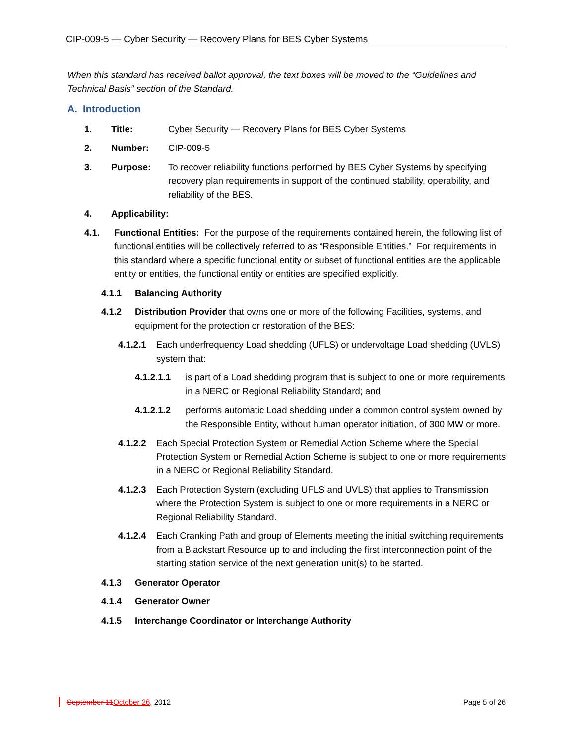CIP-009-5 — Cyber Security — Recovery Plans for BES Cyber Systems
When this standard has received ballot approval, the text boxes will be moved to the “Guidelines and Technical Basis” section of the Standard.
A. Introduction
1. Title: Cyber Security — Recovery Plans for BES Cyber Systems
2. Number: CIP-009-5
3. Purpose: To recover reliability functions performed by BES Cyber Systems by specifying recovery plan requirements in support of the continued stability, operability, and reliability of the BES.
4. Applicability:
4.1. Functional Entities: For the purpose of the requirements contained herein, the following list of functional entities will be collectively referred to as “Responsible Entities.” For requirements in this standard where a specific functional entity or subset of functional entities are the applicable entity or entities, the functional entity or entities are specified explicitly.
4.1.1 Balancing Authority
4.1.2 Distribution Provider that owns one or more of the following Facilities, systems, and equipment for the protection or restoration of the BES:
4.1.2.1 Each underfrequency Load shedding (UFLS) or undervoltage Load shedding (UVLS) system that:
4.1.2.1.1 is part of a Load shedding program that is subject to one or more requirements in a NERC or Regional Reliability Standard; and
4.1.2.1.2 performs automatic Load shedding under a common control system owned by the Responsible Entity, without human operator initiation, of 300 MW or more.
4.1.2.2 Each Special Protection System or Remedial Action Scheme where the Special Protection System or Remedial Action Scheme is subject to one or more requirements in a NERC or Regional Reliability Standard.
4.1.2.3 Each Protection System (excluding UFLS and UVLS) that applies to Transmission where the Protection System is subject to one or more requirements in a NERC or Regional Reliability Standard.
4.1.2.4 Each Cranking Path and group of Elements meeting the initial switching requirements from a Blackstart Resource up to and including the first interconnection point of the starting station service of the next generation unit(s) to be started.
4.1.3 Generator Operator
4.1.4 Generator Owner
4.1.5 Interchange Coordinator or Interchange Authority
September 11 October 26, 2012 Page 5 of 26